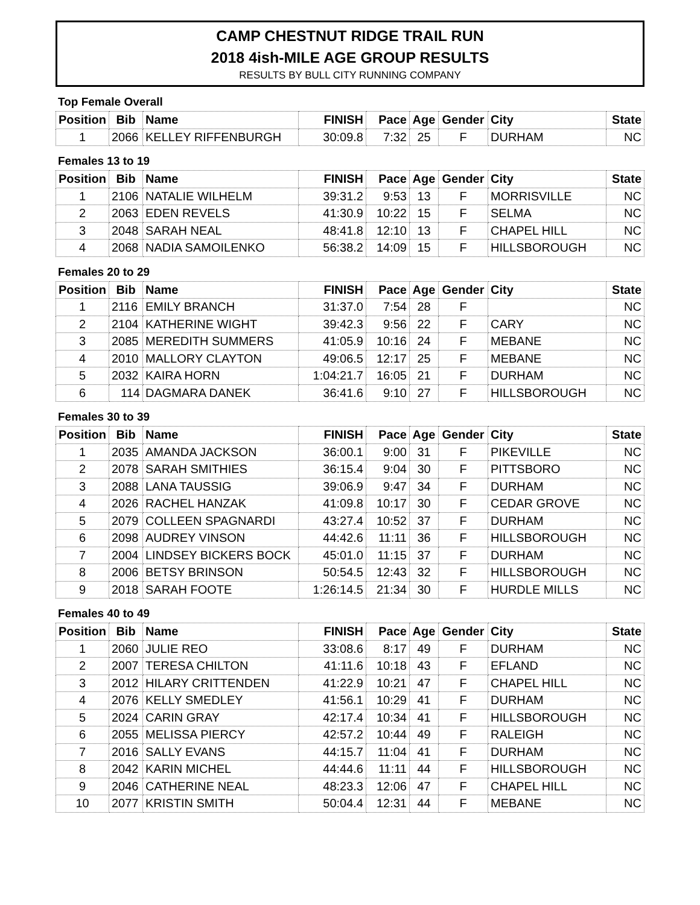CAMP CHESTNUT RIDGE TRAIL RUN
2018 4ish-MILE AGE GROUP RESULTS
RESULTS BY BULL CITY RUNNING COMPANY
Top Female Overall
| Position | Bib | Name | FINISH | Pace | Age | Gender | City | State |
| --- | --- | --- | --- | --- | --- | --- | --- | --- |
| 1 | 2066 | KELLEY RIFFENBURGH | 30:09.8 | 7:32 | 25 | F | DURHAM | NC |
Females 13 to 19
| Position | Bib | Name | FINISH | Pace | Age | Gender | City | State |
| --- | --- | --- | --- | --- | --- | --- | --- | --- |
| 1 | 2106 | NATALIE WILHELM | 39:31.2 | 9:53 | 13 | F | MORRISVILLE | NC |
| 2 | 2063 | EDEN REVELS | 41:30.9 | 10:22 | 15 | F | SELMA | NC |
| 3 | 2048 | SARAH NEAL | 48:41.8 | 12:10 | 13 | F | CHAPEL HILL | NC |
| 4 | 2068 | NADIA SAMOILENKO | 56:38.2 | 14:09 | 15 | F | HILLSBOROUGH | NC |
Females 20 to 29
| Position | Bib | Name | FINISH | Pace | Age | Gender | City | State |
| --- | --- | --- | --- | --- | --- | --- | --- | --- |
| 1 | 2116 | EMILY BRANCH | 31:37.0 | 7:54 | 28 | F | | NC |
| 2 | 2104 | KATHERINE WIGHT | 39:42.3 | 9:56 | 22 | F | CARY | NC |
| 3 | 2085 | MEREDITH SUMMERS | 41:05.9 | 10:16 | 24 | F | MEBANE | NC |
| 4 | 2010 | MALLORY CLAYTON | 49:06.5 | 12:17 | 25 | F | MEBANE | NC |
| 5 | 2032 | KAIRA HORN | 1:04:21.7 | 16:05 | 21 | F | DURHAM | NC |
| 6 | 114 | DAGMARA DANEK | 36:41.6 | 9:10 | 27 | F | HILLSBOROUGH | NC |
Females 30 to 39
| Position | Bib | Name | FINISH | Pace | Age | Gender | City | State |
| --- | --- | --- | --- | --- | --- | --- | --- | --- |
| 1 | 2035 | AMANDA JACKSON | 36:00.1 | 9:00 | 31 | F | PIKEVILLE | NC |
| 2 | 2078 | SARAH SMITHIES | 36:15.4 | 9:04 | 30 | F | PITTSBORO | NC |
| 3 | 2088 | LANA TAUSSIG | 39:06.9 | 9:47 | 34 | F | DURHAM | NC |
| 4 | 2026 | RACHEL HANZAK | 41:09.8 | 10:17 | 30 | F | CEDAR GROVE | NC |
| 5 | 2079 | COLLEEN SPAGNARDI | 43:27.4 | 10:52 | 37 | F | DURHAM | NC |
| 6 | 2098 | AUDREY VINSON | 44:42.6 | 11:11 | 36 | F | HILLSBOROUGH | NC |
| 7 | 2004 | LINDSEY BICKERS BOCK | 45:01.0 | 11:15 | 37 | F | DURHAM | NC |
| 8 | 2006 | BETSY BRINSON | 50:54.5 | 12:43 | 32 | F | HILLSBOROUGH | NC |
| 9 | 2018 | SARAH FOOTE | 1:26:14.5 | 21:34 | 30 | F | HURDLE MILLS | NC |
Females 40 to 49
| Position | Bib | Name | FINISH | Pace | Age | Gender | City | State |
| --- | --- | --- | --- | --- | --- | --- | --- | --- |
| 1 | 2060 | JULIE REO | 33:08.6 | 8:17 | 49 | F | DURHAM | NC |
| 2 | 2007 | TERESA CHILTON | 41:11.6 | 10:18 | 43 | F | EFLAND | NC |
| 3 | 2012 | HILARY CRITTENDEN | 41:22.9 | 10:21 | 47 | F | CHAPEL HILL | NC |
| 4 | 2076 | KELLY SMEDLEY | 41:56.1 | 10:29 | 41 | F | DURHAM | NC |
| 5 | 2024 | CARIN GRAY | 42:17.4 | 10:34 | 41 | F | HILLSBOROUGH | NC |
| 6 | 2055 | MELISSA PIERCY | 42:57.2 | 10:44 | 49 | F | RALEIGH | NC |
| 7 | 2016 | SALLY EVANS | 44:15.7 | 11:04 | 41 | F | DURHAM | NC |
| 8 | 2042 | KARIN MICHEL | 44:44.6 | 11:11 | 44 | F | HILLSBOROUGH | NC |
| 9 | 2046 | CATHERINE NEAL | 48:23.3 | 12:06 | 47 | F | CHAPEL HILL | NC |
| 10 | 2077 | KRISTIN SMITH | 50:04.4 | 12:31 | 44 | F | MEBANE | NC |